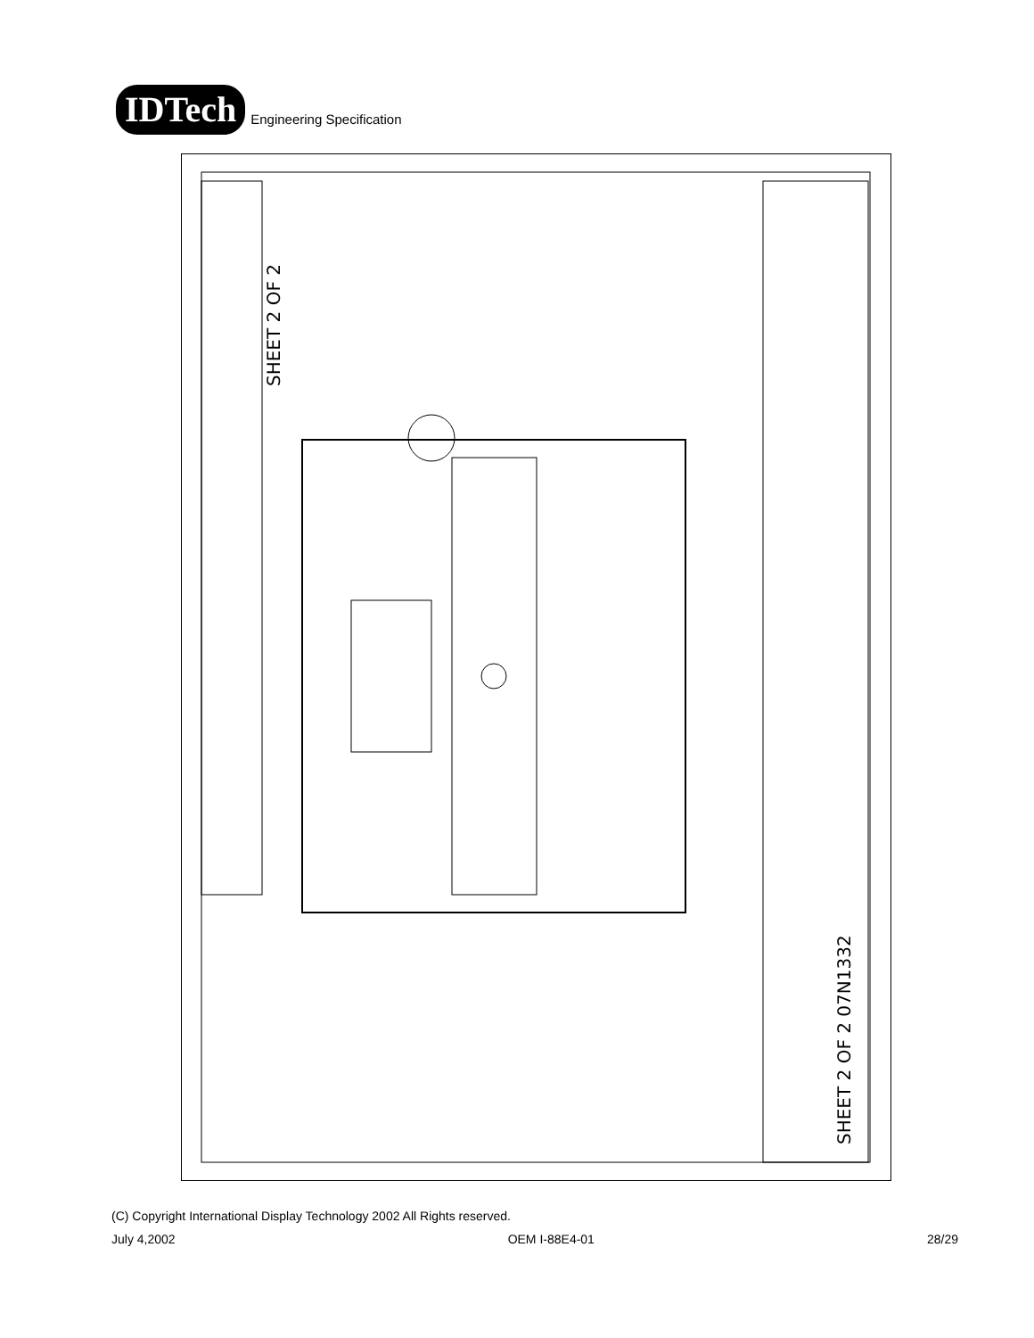IDTech
Engineering Specification
SHEET 2 OF 2
SHEET 2 OF 2 07N1332
(C) Copyright International Display Technology 2002 All Rights reserved.
July 4,2002 OEM I-88E4-01 28/29